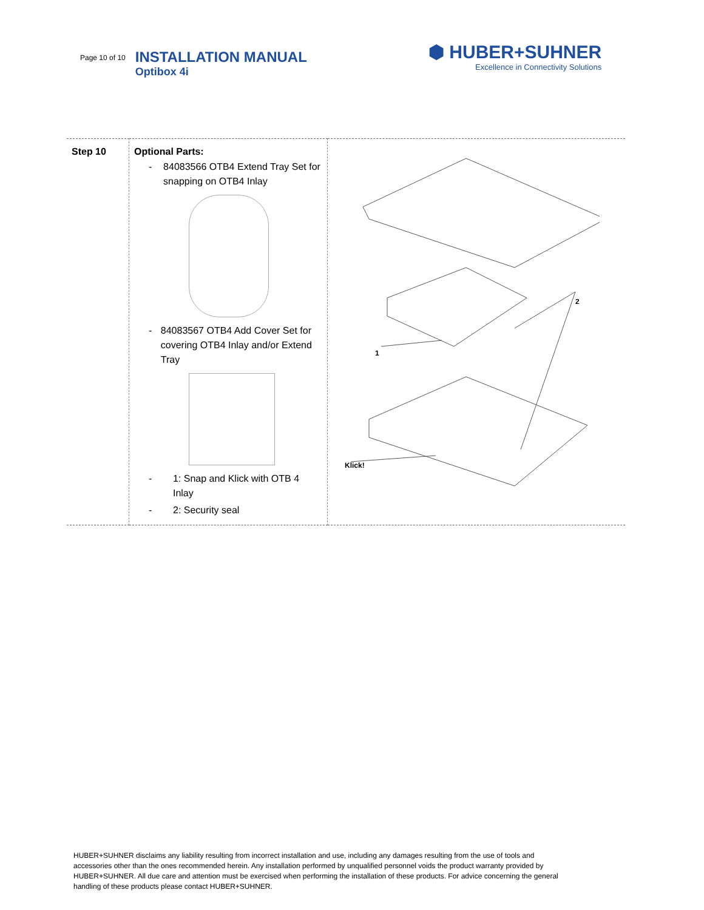Page 10 of 10
INSTALLATION MANUAL
Optibox 4i
⬢ HUBER+SUHNER
Excellence in Connectivity Solutions
| Step 10 | Optional Parts: - 84083566 OTB4 Extend Tray Set for snapping on OTB4 Inlay - 84083567 OTB4 Add Cover Set for covering OTB4 Inlay and/or Extend Tray - 1: Snap and Klick with OTB 4 Inlay - 2: Security seal | 1 2 Klick! |
HUBER+SUHNER disclaims any liability resulting from incorrect installation and use, including any damages resulting from the use of tools and accessories other than the ones recommended herein. Any installation performed by unqualified personnel voids the product warranty provided by HUBER+SUHNER. All due care and attention must be exercised when performing the installation of these products. For advice concerning the general handling of these products please contact HUBER+SUHNER.